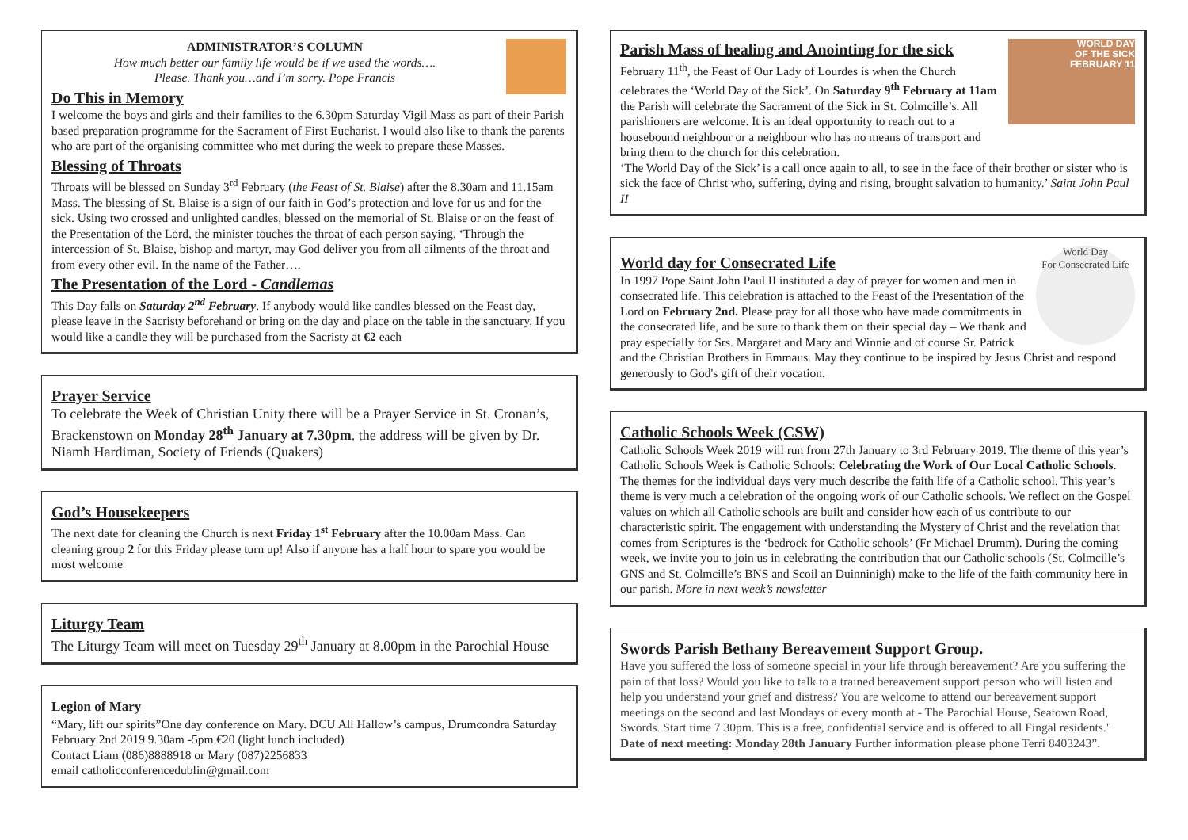ADMINISTRATOR’S COLUMN
How much better our family life would be if we used the words….
Please. Thank you…and I’m sorry. Pope Francis
Do This in Memory
I welcome the boys and girls and their families to the 6.30pm Saturday Vigil Mass as part of their Parish based preparation programme for the Sacrament of First Eucharist. I would also like to thank the parents who are part of the organising committee who met during the week to prepare these Masses.
Blessing of Throats
Throats will be blessed on Sunday 3<sup>rd</sup> February (the Feast of St. Blaise) after the 8.30am and 11.15am Mass. The blessing of St. Blaise is a sign of our faith in God’s protection and love for us and for the sick. Using two crossed and unlighted candles, blessed on the memorial of St. Blaise or on the feast of the Presentation of the Lord, the minister touches the throat of each person saying, ‘Through the intercession of St. Blaise, bishop and martyr, may God deliver you from all ailments of the throat and from every other evil. In the name of the Father….
The Presentation of the Lord - Candlemas
This Day falls on Saturday 2<sup>nd</sup> February. If anybody would like candles blessed on the Feast day, please leave in the Sacristy beforehand or bring on the day and place on the table in the sanctuary. If you would like a candle they will be purchased from the Sacristy at €2 each
Prayer Service
To celebrate the Week of Christian Unity there will be a Prayer Service in St. Cronan’s, Brackenstown on Monday 28<sup>th</sup> January at 7.30pm. the address will be given by Dr. Niamh Hardiman, Society of Friends (Quakers)
God’s Housekeepers
The next date for cleaning the Church is next Friday 1<sup>st</sup> February after the 10.00am Mass. Can cleaning group 2 for this Friday please turn up! Also if anyone has a half hour to spare you would be most welcome
Liturgy Team
The Liturgy Team will meet on Tuesday 29<sup>th</sup> January at 8.00pm in the Parochial House
Legion of Mary
“Mary, lift our spirits”One day conference on Mary. DCU All Hallow’s campus, Drumcondra Saturday February 2nd 2019 9.30am -5pm €20 (light lunch included)
Contact Liam (086)8888918 or Mary (087)2256833
email catholicconferencedublin@gmail.com
WORLD DAY
OF THE SICK
FEBRUARY 11
Parish Mass of healing and Anointing for the sick
February 11<sup>th</sup>, the Feast of Our Lady of Lourdes is when the Church celebrates the ‘World Day of the Sick’. On Saturday 9<sup>th</sup> February at 11am the Parish will celebrate the Sacrament of the Sick in St. Colmcille’s. All parishioners are welcome. It is an ideal opportunity to reach out to a housebound neighbour or a neighbour who has no means of transport and bring them to the church for this celebration.
‘The World Day of the Sick’ is a call once again to all, to see in the face of their brother or sister who is sick the face of Christ who, suffering, dying and rising, brought salvation to humanity.’ Saint John Paul II
World Day
For Consecrated Life
World day for Consecrated Life
In 1997 Pope Saint John Paul II instituted a day of prayer for women and men in consecrated life. This celebration is attached to the Feast of the Presentation of the Lord on February 2nd. Please pray for all those who have made commitments in the consecrated life, and be sure to thank them on their special day – We thank and pray especially for Srs. Margaret and Mary and Winnie and of course Sr. Patrick and the Christian Brothers in Emmaus. May they continue to be inspired by Jesus Christ and respond generously to God's gift of their vocation.
Catholic Schools Week (CSW)
Catholic Schools Week 2019 will run from 27th January to 3rd February 2019. The theme of this year’s Catholic Schools Week is Catholic Schools: Celebrating the Work of Our Local Catholic Schools. The themes for the individual days very much describe the faith life of a Catholic school. This year’s theme is very much a celebration of the ongoing work of our Catholic schools. We reflect on the Gospel values on which all Catholic schools are built and consider how each of us contribute to our characteristic spirit. The engagement with understanding the Mystery of Christ and the revelation that comes from Scriptures is the ‘bedrock for Catholic schools’ (Fr Michael Drumm). During the coming week, we invite you to join us in celebrating the contribution that our Catholic schools (St. Colmcille’s GNS and St. Colmcille’s BNS and Scoil an Duinninigh) make to the life of the faith community here in our parish. More in next week’s newsletter
Swords Parish Bethany Bereavement Support Group.
Have you suffered the loss of someone special in your life through bereavement? Are you suffering the pain of that loss? Would you like to talk to a trained bereavement support person who will listen and help you understand your grief and distress? You are welcome to attend our bereavement support meetings on the second and last Mondays of every month at - The Parochial House, Seatown Road, Swords. Start time 7.30pm. This is a free, confidential service and is offered to all Fingal residents." Date of next meeting: Monday 28th January Further information please phone Terri 8403243”.